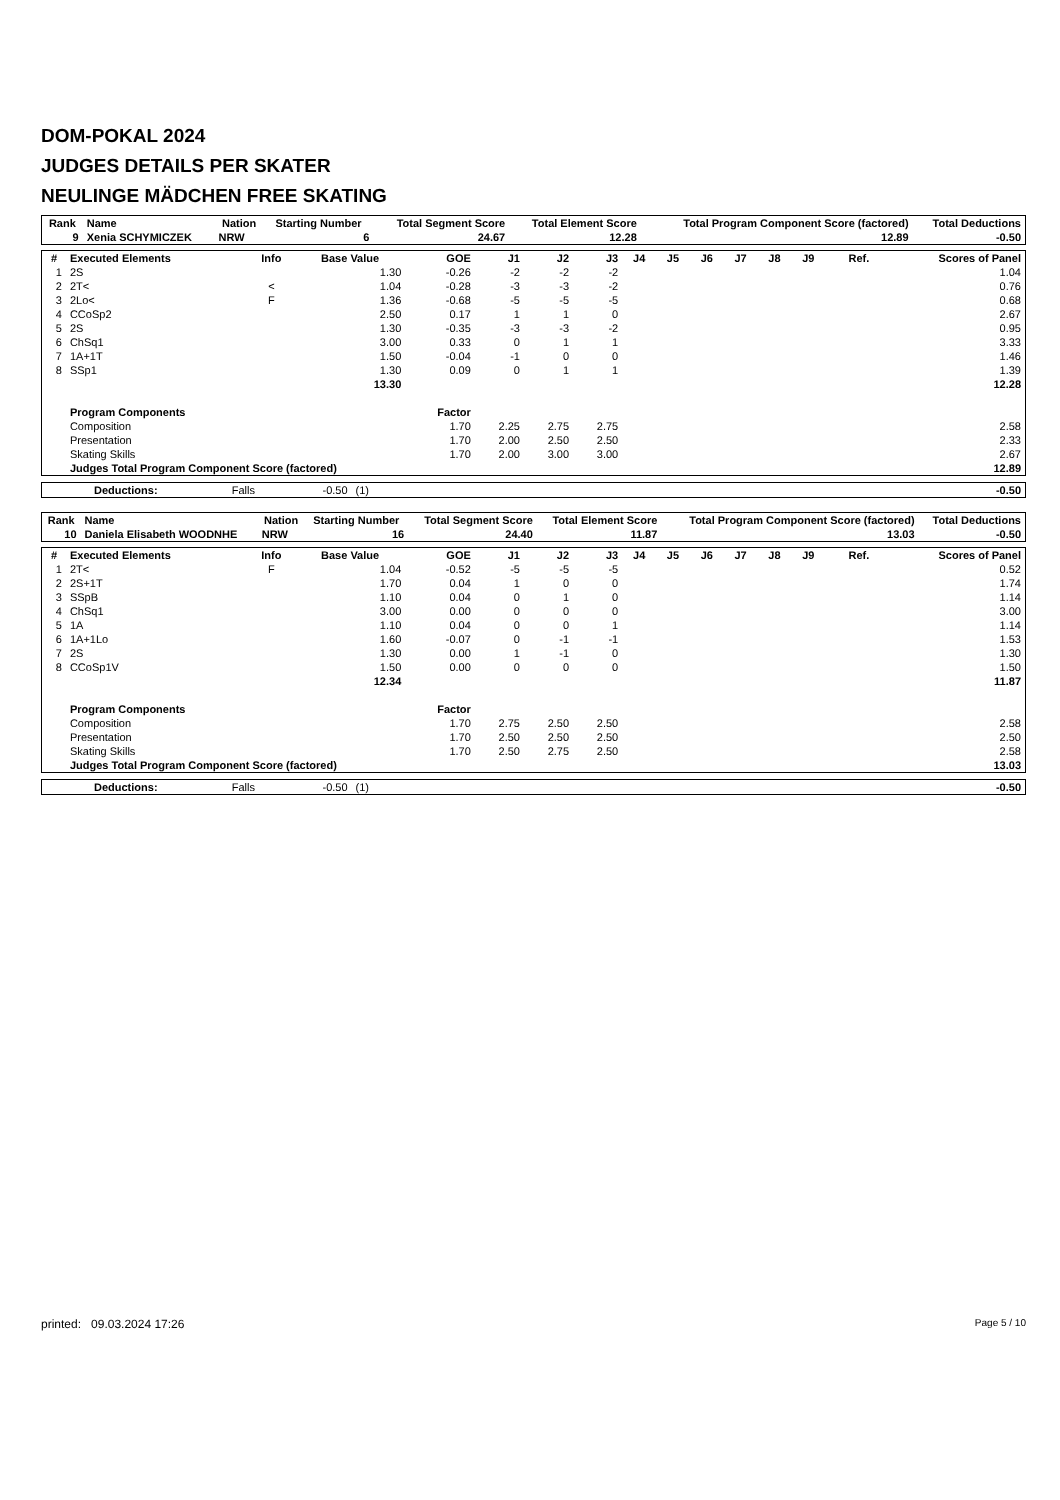DOM-POKAL 2024
JUDGES DETAILS PER SKATER
NEULINGE MÄDCHEN FREE SKATING
| Rank | Name | Nation | Starting Number | Total Segment Score | Total Element Score | Total Program Component Score (factored) | Total Deductions |
| --- | --- | --- | --- | --- | --- | --- | --- |
| 9 | Xenia SCHYMICZEK | NRW | 6 | 24.67 | 12.28 | 12.89 | -0.50 |
| # | Executed Elements | Info | Base Value | GOE | J1 | J2 | J3 | J4 | J5 | J6 | J7 | J8 | J9 | Ref. | Scores of Panel |
| --- | --- | --- | --- | --- | --- | --- | --- | --- | --- | --- | --- | --- | --- | --- | --- |
| 1 | 2S | | 1.30 | -0.26 | -2 | -2 | -2 | | | | | | | | 1.04 |
| 2 | 2T< | < | 1.04 | -0.28 | -3 | -3 | -2 | | | | | | | | 0.76 |
| 3 | 2Lo< | F | 1.36 | -0.68 | -5 | -5 | -5 | | | | | | | | 0.68 |
| 4 | CCoSp2 | | 2.50 | 0.17 | 1 | 1 | 0 | | | | | | | | 2.67 |
| 5 | 2S | | 1.30 | -0.35 | -3 | -3 | -2 | | | | | | | | 0.95 |
| 6 | ChSq1 | | 3.00 | 0.33 | 0 | 1 | 1 | | | | | | | | 3.33 |
| 7 | 1A+1T | | 1.50 | -0.04 | -1 | 0 | 0 | | | | | | | | 1.46 |
| 8 | SSp1 | | 1.30 | 0.09 | 0 | 1 | 1 | | | | | | | | 1.39 |
| | | | 13.30 | | | | | | | | | | | | 12.28 |
| | Program Components | | | Factor | | | | | | | | | | | |
| | Composition | | | 1.70 | 2.25 | 2.75 | 2.75 | | | | | | | | 2.58 |
| | Presentation | | | 1.70 | 2.00 | 2.50 | 2.50 | | | | | | | | 2.33 |
| | Skating Skills | | | 1.70 | 2.00 | 3.00 | 3.00 | | | | | | | | 2.67 |
| | Judges Total Program Component Score (factored) | | | | | | | | | | | | | | 12.89 |
| | Deductions: | Falls | -0.50 | (1) | | -0.50 |
| Rank | Name | Nation | Starting Number | Total Segment Score | Total Element Score | Total Program Component Score (factored) | Total Deductions |
| --- | --- | --- | --- | --- | --- | --- | --- |
| 10 | Daniela Elisabeth WOODNHE | NRW | 16 | 24.40 | 11.87 | 13.03 | -0.50 |
| # | Executed Elements | Info | Base Value | GOE | J1 | J2 | J3 | J4 | J5 | J6 | J7 | J8 | J9 | Ref. | Scores of Panel |
| --- | --- | --- | --- | --- | --- | --- | --- | --- | --- | --- | --- | --- | --- | --- | --- |
| 1 | 2T< | F | 1.04 | -0.52 | -5 | -5 | -5 | | | | | | | | 0.52 |
| 2 | 2S+1T | | 1.70 | 0.04 | 1 | 0 | 0 | | | | | | | | 1.74 |
| 3 | SSpB | | 1.10 | 0.04 | 0 | 1 | 0 | | | | | | | | 1.14 |
| 4 | ChSq1 | | 3.00 | 0.00 | 0 | 0 | 0 | | | | | | | | 3.00 |
| 5 | 1A | | 1.10 | 0.04 | 0 | 0 | 1 | | | | | | | | 1.14 |
| 6 | 1A+1Lo | | 1.60 | -0.07 | 0 | -1 | -1 | | | | | | | | 1.53 |
| 7 | 2S | | 1.30 | 0.00 | 1 | -1 | 0 | | | | | | | | 1.30 |
| 8 | CCoSp1V | | 1.50 | 0.00 | 0 | 0 | 0 | | | | | | | | 1.50 |
| | | | 12.34 | | | | | | | | | | | | 11.87 |
| | Program Components | | | Factor | | | | | | | | | | | |
| | Composition | | | 1.70 | 2.75 | 2.50 | 2.50 | | | | | | | | 2.58 |
| | Presentation | | | 1.70 | 2.50 | 2.50 | 2.50 | | | | | | | | 2.50 |
| | Skating Skills | | | 1.70 | 2.50 | 2.75 | 2.50 | | | | | | | | 2.58 |
| | Judges Total Program Component Score (factored) | | | | | | | | | | | | | | 13.03 |
| | Deductions: | Falls | -0.50 | (1) | | -0.50 |
printed: 09.03.2024 17:26 Page 5 / 10